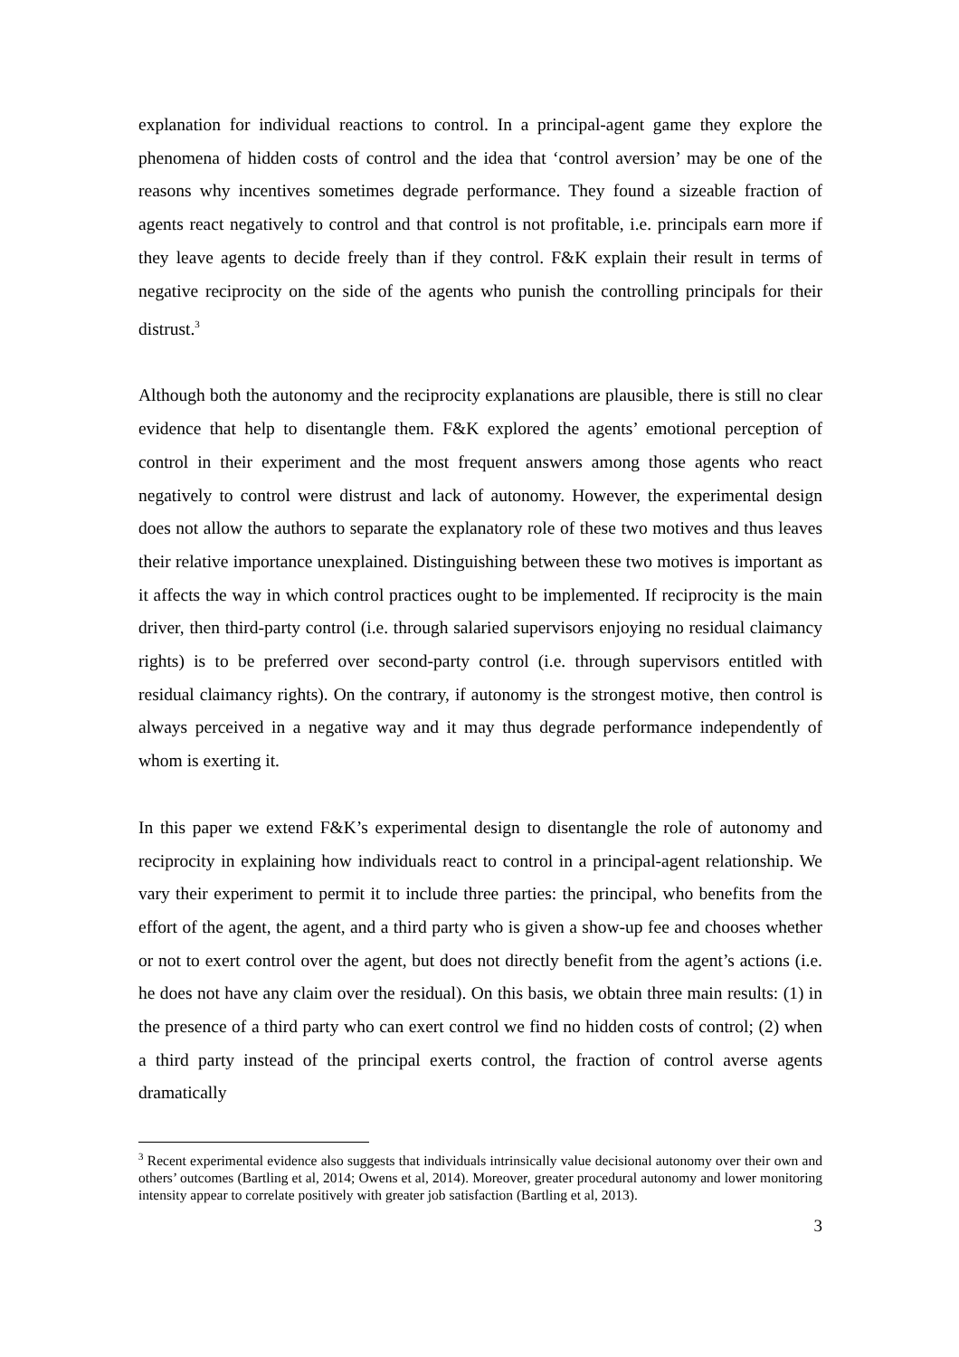explanation for individual reactions to control. In a principal-agent game they explore the phenomena of hidden costs of control and the idea that ‘control aversion’ may be one of the reasons why incentives sometimes degrade performance. They found a sizeable fraction of agents react negatively to control and that control is not profitable, i.e. principals earn more if they leave agents to decide freely than if they control. F&K explain their result in terms of negative reciprocity on the side of the agents who punish the controlling principals for their distrust.<sup>3</sup>
Although both the autonomy and the reciprocity explanations are plausible, there is still no clear evidence that help to disentangle them. F&K explored the agents’ emotional perception of control in their experiment and the most frequent answers among those agents who react negatively to control were distrust and lack of autonomy. However, the experimental design does not allow the authors to separate the explanatory role of these two motives and thus leaves their relative importance unexplained. Distinguishing between these two motives is important as it affects the way in which control practices ought to be implemented. If reciprocity is the main driver, then third-party control (i.e. through salaried supervisors enjoying no residual claimancy rights) is to be preferred over second-party control (i.e. through supervisors entitled with residual claimancy rights). On the contrary, if autonomy is the strongest motive, then control is always perceived in a negative way and it may thus degrade performance independently of whom is exerting it.
In this paper we extend F&K’s experimental design to disentangle the role of autonomy and reciprocity in explaining how individuals react to control in a principal-agent relationship. We vary their experiment to permit it to include three parties: the principal, who benefits from the effort of the agent, the agent, and a third party who is given a show-up fee and chooses whether or not to exert control over the agent, but does not directly benefit from the agent’s actions (i.e. he does not have any claim over the residual). On this basis, we obtain three main results: (1) in the presence of a third party who can exert control we find no hidden costs of control; (2) when a third party instead of the principal exerts control, the fraction of control averse agents dramatically
<sup>3</sup> Recent experimental evidence also suggests that individuals intrinsically value decisional autonomy over their own and others’ outcomes (Bartling et al, 2014; Owens et al, 2014). Moreover, greater procedural autonomy and lower monitoring intensity appear to correlate positively with greater job satisfaction (Bartling et al, 2013).
3